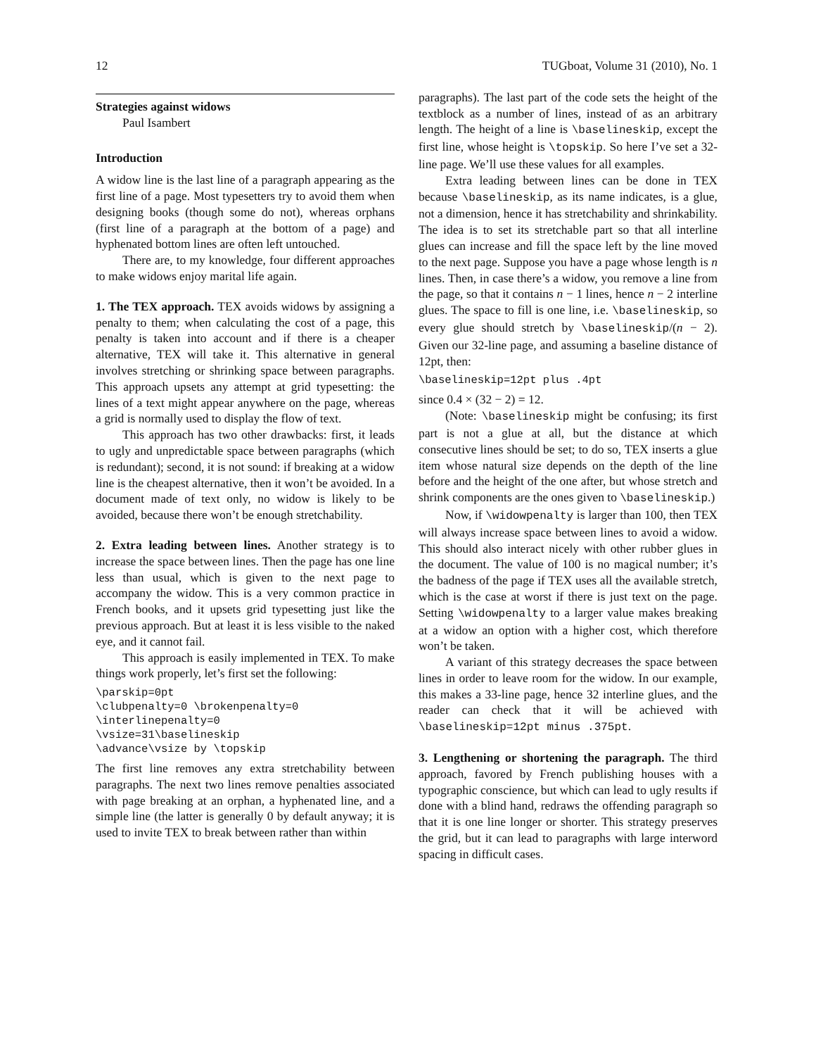12 TUGboat, Volume 31 (2010), No. 1
Strategies against widows
Paul Isambert
Introduction
A widow line is the last line of a paragraph appearing as the first line of a page. Most typesetters try to avoid them when designing books (though some do not), whereas orphans (first line of a paragraph at the bottom of a page) and hyphenated bottom lines are often left untouched.
There are, to my knowledge, four different approaches to make widows enjoy marital life again.
1. The TEX approach. TEX avoids widows by assigning a penalty to them; when calculating the cost of a page, this penalty is taken into account and if there is a cheaper alternative, TEX will take it. This alternative in general involves stretching or shrinking space between paragraphs. This approach upsets any attempt at grid typesetting: the lines of a text might appear anywhere on the page, whereas a grid is normally used to display the flow of text.
This approach has two other drawbacks: first, it leads to ugly and unpredictable space between paragraphs (which is redundant); second, it is not sound: if breaking at a widow line is the cheapest alternative, then it won’t be avoided. In a document made of text only, no widow is likely to be avoided, because there won’t be enough stretchability.
2. Extra leading between lines. Another strategy is to increase the space between lines. Then the page has one line less than usual, which is given to the next page to accompany the widow. This is a very common practice in French books, and it upsets grid typesetting just like the previous approach. But at least it is less visible to the naked eye, and it cannot fail.
This approach is easily implemented in TEX. To make things work properly, let’s first set the following:
\parskip=0pt
\clubpenalty=0 \brokenpenalty=0
\interlinepenalty=0
\vsize=31\baselineskip
\advance\vsize by \topskip
The first line removes any extra stretchability between paragraphs. The next two lines remove penalties associated with page breaking at an orphan, a hyphenated line, and a simple line (the latter is generally 0 by default anyway; it is used to invite TEX to break between rather than within
paragraphs). The last part of the code sets the height of the textblock as a number of lines, instead of as an arbitrary length. The height of a line is \baselineskip, except the first line, whose height is \topskip. So here I’ve set a 32-line page. We’ll use these values for all examples.
Extra leading between lines can be done in TEX because \baselineskip, as its name indicates, is a glue, not a dimension, hence it has stretchability and shrinkability. The idea is to set its stretchable part so that all interline glues can increase and fill the space left by the line moved to the next page. Suppose you have a page whose length is n lines. Then, in case there’s a widow, you remove a line from the page, so that it contains n − 1 lines, hence n − 2 interline glues. The space to fill is one line, i.e. \baselineskip, so every glue should stretch by \baselineskip/(n − 2). Given our 32-line page, and assuming a baseline distance of 12pt, then:
\baselineskip=12pt plus .4pt
since 0.4 × (32 − 2) = 12.
(Note: \baselineskip might be confusing; its first part is not a glue at all, but the distance at which consecutive lines should be set; to do so, TEX inserts a glue item whose natural size depends on the depth of the line before and the height of the one after, but whose stretch and shrink components are the ones given to \baselineskip.)
Now, if \widowpenalty is larger than 100, then TEX will always increase space between lines to avoid a widow. This should also interact nicely with other rubber glues in the document. The value of 100 is no magical number; it’s the badness of the page if TEX uses all the available stretch, which is the case at worst if there is just text on the page. Setting \widowpenalty to a larger value makes breaking at a widow an option with a higher cost, which therefore won’t be taken.
A variant of this strategy decreases the space between lines in order to leave room for the widow. In our example, this makes a 33-line page, hence 32 interline glues, and the reader can check that it will be achieved with \baselineskip=12pt minus .375pt.
3. Lengthening or shortening the paragraph. The third approach, favored by French publishing houses with a typographic conscience, but which can lead to ugly results if done with a blind hand, redraws the offending paragraph so that it is one line longer or shorter. This strategy preserves the grid, but it can lead to paragraphs with large interword spacing in difficult cases.